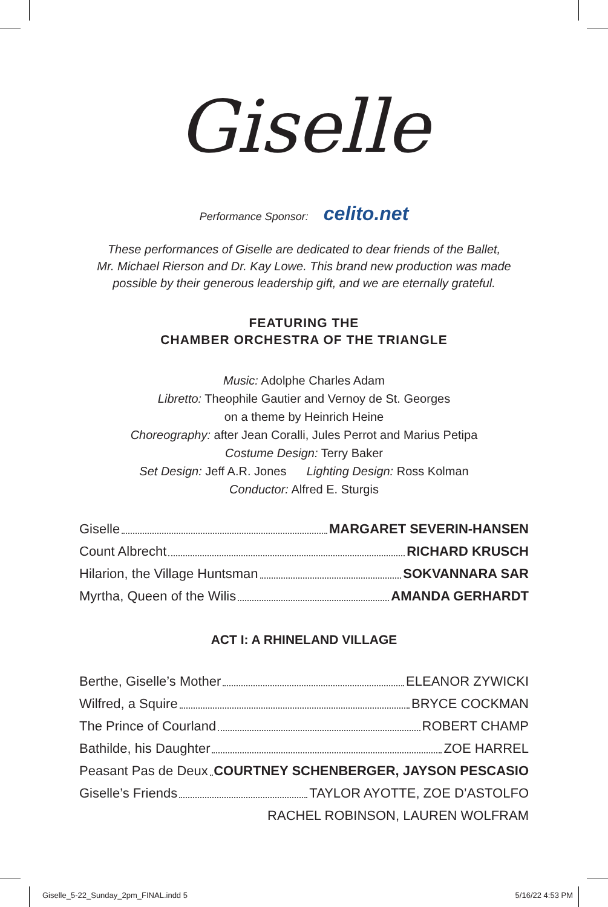Giselle
Performance Sponsor: celito.net
These performances of Giselle are dedicated to dear friends of the Ballet,
Mr. Michael Rierson and Dr. Kay Lowe. This brand new production was made
possible by their generous leadership gift, and we are eternally grateful.
FEATURING THE
CHAMBER ORCHESTRA OF THE TRIANGLE
Music: Adolphe Charles Adam
Libretto: Theophile Gautier and Vernoy de St. Georges
on a theme by Heinrich Heine
Choreography: after Jean Coralli, Jules Perrot and Marius Petipa
Costume Design: Terry Baker
Set Design: Jeff A.R. Jones Lighting Design: Ross Kolman
Conductor: Alfred E. Sturgis
Giselle MARGARET SEVERIN-HANSEN
Count Albrecht RICHARD KRUSCH
Hilarion, the Village Huntsman SOKVANNARA SAR
Myrtha, Queen of the Wilis AMANDA GERHARDT
ACT I: A RHINELAND VILLAGE
Berthe, Giselle’s Mother ELEANOR ZYWICKI
Wilfred, a Squire BRYCE COCKMAN
The Prince of Courland ROBERT CHAMP
Bathilde, his Daughter ZOE HARREL
Peasant Pas de Deux COURTNEY SCHENBERGER, JAYSON PESCASIO
Giselle’s Friends TAYLOR AYOTTE, ZOE D’ASTOLFO
RACHEL ROBINSON, LAUREN WOLFRAM
Giselle_5-22_Sunday_2pm_FINAL.indd 5 5/16/22 4:53 PM